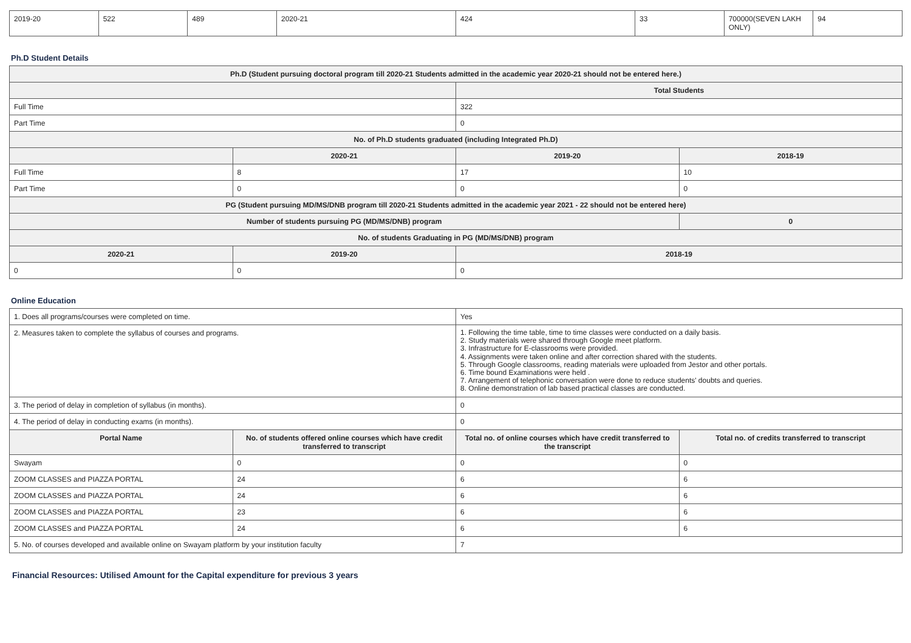| 2019-20 | 522 | 489 | 2020-21 | 424 | 33 | 700000(SEVEN LAKH ONLY) | 94 |
Ph.D Student Details
| Ph.D (Student pursuing doctoral program till 2020-21 Students admitted in the academic year 2020-21 should not be entered here.) | | | |
| --- | --- | --- | --- |
| | | Total Students | |
| Full Time | | 322 | |
| Part Time | | 0 | |
| No. of Ph.D students graduated (including Integrated Ph.D) | | | |
| | 2020-21 | 2019-20 | 2018-19 |
| Full Time | 8 | 17 | 10 |
| Part Time | 0 | 0 | 0 |
| PG (Student pursuing MD/MS/DNB program till 2020-21 Students admitted in the academic year 2021 - 22 should not be entered here) | | | |
| Number of students pursuing PG (MD/MS/DNB) program | | | 0 |
| No. of students Graduating in PG (MD/MS/DNB) program | | | |
| 2020-21 | 2019-20 | 2018-19 | |
| 0 | 0 | 0 | |
Online Education
| 1. Does all programs/courses were completed on time. | | Yes | |
| 2. Measures taken to complete the syllabus of courses and programs. | | 1. Following the time table, time to time classes were conducted on a daily basis. 2. Study materials were shared through Google meet platform. 3. Infrastructure for E-classrooms were provided. 4. Assignments were taken online and after correction shared with the students. 5. Through Google classrooms, reading materials were uploaded from Jestor and other portals. 6. Time bound Examinations were held . 7. Arrangement of telephonic conversation were done to reduce students' doubts and queries. 8. Online demonstration of lab based practical classes are conducted. | |
| 3. The period of delay in completion of syllabus (in months). | | 0 | |
| 4. The period of delay in conducting exams (in months). | | 0 | |
| Portal Name | No. of students offered online courses which have credit transferred to transcript | Total no. of online courses which have credit transferred to the transcript | Total no. of credits transferred to transcript |
| Swayam | 0 | 0 | 0 |
| ZOOM CLASSES and PIAZZA PORTAL | 24 | 6 | 6 |
| ZOOM CLASSES and PIAZZA PORTAL | 24 | 6 | 6 |
| ZOOM CLASSES and PIAZZA PORTAL | 23 | 6 | 6 |
| ZOOM CLASSES and PIAZZA PORTAL | 24 | 6 | 6 |
| 5. No. of courses developed and available online on Swayam platform by your institution faculty | | 7 | |
Financial Resources: Utilised Amount for the Capital expenditure for previous 3 years